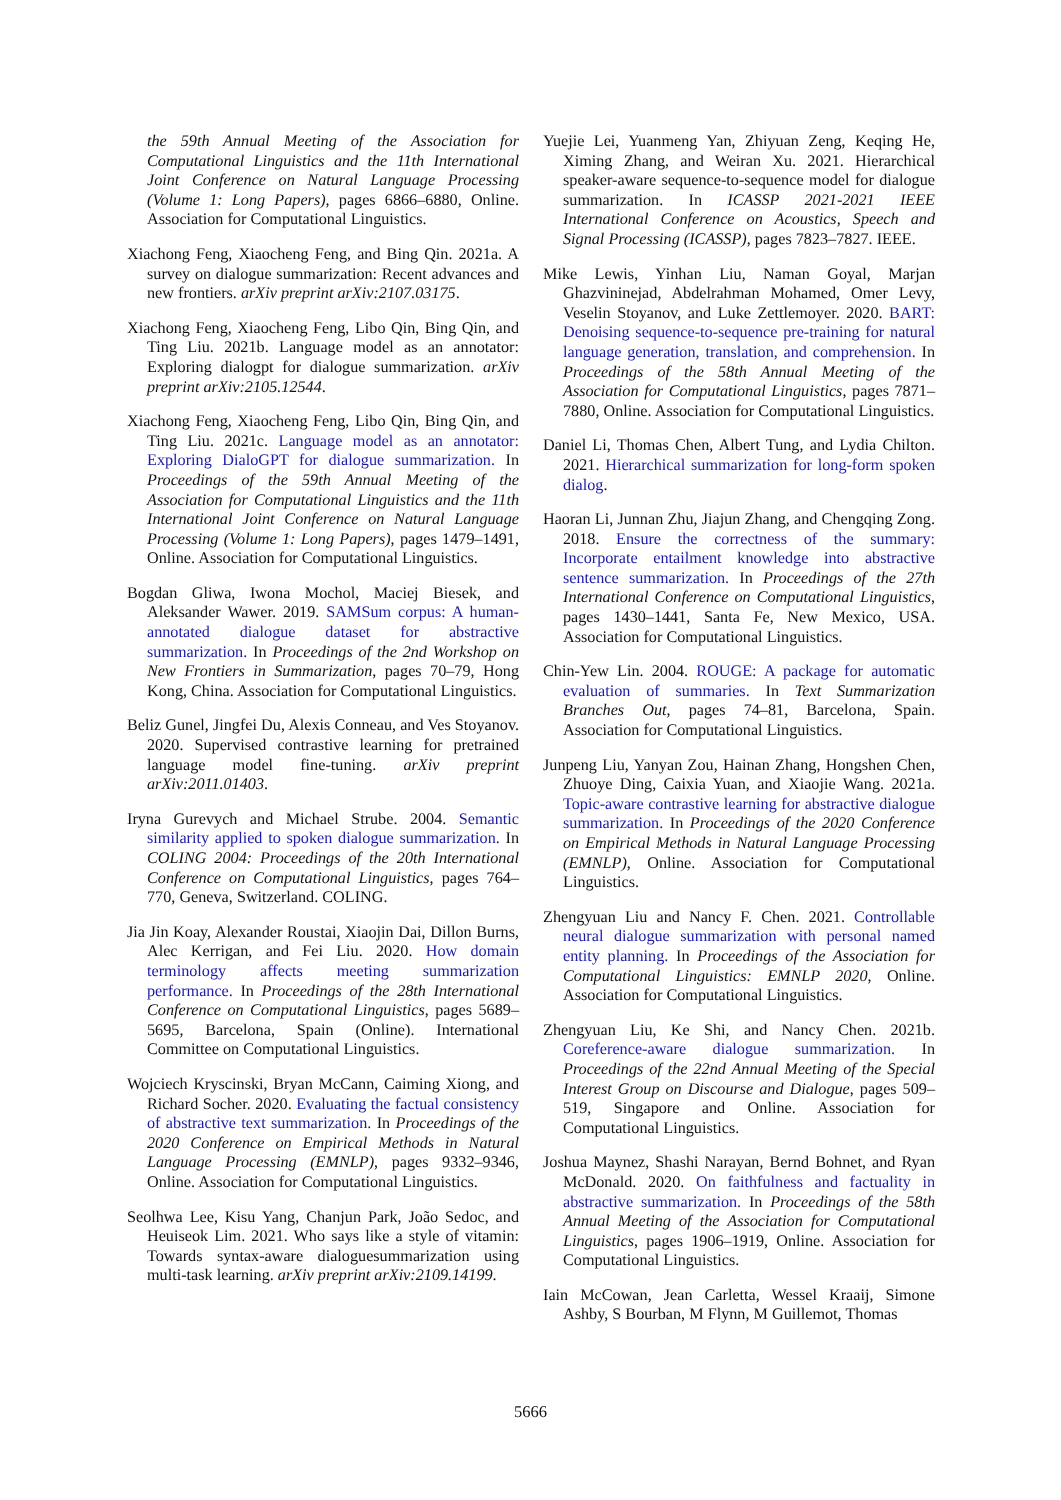the 59th Annual Meeting of the Association for Computational Linguistics and the 11th International Joint Conference on Natural Language Processing (Volume 1: Long Papers), pages 6866–6880, Online. Association for Computational Linguistics.
Xiachong Feng, Xiaocheng Feng, and Bing Qin. 2021a. A survey on dialogue summarization: Recent advances and new frontiers. arXiv preprint arXiv:2107.03175.
Xiachong Feng, Xiaocheng Feng, Libo Qin, Bing Qin, and Ting Liu. 2021b. Language model as an annotator: Exploring dialogpt for dialogue summarization. arXiv preprint arXiv:2105.12544.
Xiachong Feng, Xiaocheng Feng, Libo Qin, Bing Qin, and Ting Liu. 2021c. Language model as an annotator: Exploring DialoGPT for dialogue summarization. In Proceedings of the 59th Annual Meeting of the Association for Computational Linguistics and the 11th International Joint Conference on Natural Language Processing (Volume 1: Long Papers), pages 1479–1491, Online. Association for Computational Linguistics.
Bogdan Gliwa, Iwona Mochol, Maciej Biesek, and Aleksander Wawer. 2019. SAMSum corpus: A human-annotated dialogue dataset for abstractive summarization. In Proceedings of the 2nd Workshop on New Frontiers in Summarization, pages 70–79, Hong Kong, China. Association for Computational Linguistics.
Beliz Gunel, Jingfei Du, Alexis Conneau, and Ves Stoyanov. 2020. Supervised contrastive learning for pretrained language model fine-tuning. arXiv preprint arXiv:2011.01403.
Iryna Gurevych and Michael Strube. 2004. Semantic similarity applied to spoken dialogue summarization. In COLING 2004: Proceedings of the 20th International Conference on Computational Linguistics, pages 764–770, Geneva, Switzerland. COLING.
Jia Jin Koay, Alexander Roustai, Xiaojin Dai, Dillon Burns, Alec Kerrigan, and Fei Liu. 2020. How domain terminology affects meeting summarization performance. In Proceedings of the 28th International Conference on Computational Linguistics, pages 5689–5695, Barcelona, Spain (Online). International Committee on Computational Linguistics.
Wojciech Kryscinski, Bryan McCann, Caiming Xiong, and Richard Socher. 2020. Evaluating the factual consistency of abstractive text summarization. In Proceedings of the 2020 Conference on Empirical Methods in Natural Language Processing (EMNLP), pages 9332–9346, Online. Association for Computational Linguistics.
Seolhwa Lee, Kisu Yang, Chanjun Park, João Sedoc, and Heuiseok Lim. 2021. Who says like a style of vitamin: Towards syntax-aware dialoguesummarization using multi-task learning. arXiv preprint arXiv:2109.14199.
Yuejie Lei, Yuanmeng Yan, Zhiyuan Zeng, Keqing He, Ximing Zhang, and Weiran Xu. 2021. Hierarchical speaker-aware sequence-to-sequence model for dialogue summarization. In ICASSP 2021-2021 IEEE International Conference on Acoustics, Speech and Signal Processing (ICASSP), pages 7823–7827. IEEE.
Mike Lewis, Yinhan Liu, Naman Goyal, Marjan Ghazvininejad, Abdelrahman Mohamed, Omer Levy, Veselin Stoyanov, and Luke Zettlemoyer. 2020. BART: Denoising sequence-to-sequence pre-training for natural language generation, translation, and comprehension. In Proceedings of the 58th Annual Meeting of the Association for Computational Linguistics, pages 7871–7880, Online. Association for Computational Linguistics.
Daniel Li, Thomas Chen, Albert Tung, and Lydia Chilton. 2021. Hierarchical summarization for long-form spoken dialog.
Haoran Li, Junnan Zhu, Jiajun Zhang, and Chengqing Zong. 2018. Ensure the correctness of the summary: Incorporate entailment knowledge into abstractive sentence summarization. In Proceedings of the 27th International Conference on Computational Linguistics, pages 1430–1441, Santa Fe, New Mexico, USA. Association for Computational Linguistics.
Chin-Yew Lin. 2004. ROUGE: A package for automatic evaluation of summaries. In Text Summarization Branches Out, pages 74–81, Barcelona, Spain. Association for Computational Linguistics.
Junpeng Liu, Yanyan Zou, Hainan Zhang, Hongshen Chen, Zhuoye Ding, Caixia Yuan, and Xiaojie Wang. 2021a. Topic-aware contrastive learning for abstractive dialogue summarization. In Proceedings of the 2020 Conference on Empirical Methods in Natural Language Processing (EMNLP), Online. Association for Computational Linguistics.
Zhengyuan Liu and Nancy F. Chen. 2021. Controllable neural dialogue summarization with personal named entity planning. In Proceedings of the Association for Computational Linguistics: EMNLP 2020, Online. Association for Computational Linguistics.
Zhengyuan Liu, Ke Shi, and Nancy Chen. 2021b. Coreference-aware dialogue summarization. In Proceedings of the 22nd Annual Meeting of the Special Interest Group on Discourse and Dialogue, pages 509–519, Singapore and Online. Association for Computational Linguistics.
Joshua Maynez, Shashi Narayan, Bernd Bohnet, and Ryan McDonald. 2020. On faithfulness and factuality in abstractive summarization. In Proceedings of the 58th Annual Meeting of the Association for Computational Linguistics, pages 1906–1919, Online. Association for Computational Linguistics.
Iain McCowan, Jean Carletta, Wessel Kraaij, Simone Ashby, S Bourban, M Flynn, M Guillemot, Thomas
5666